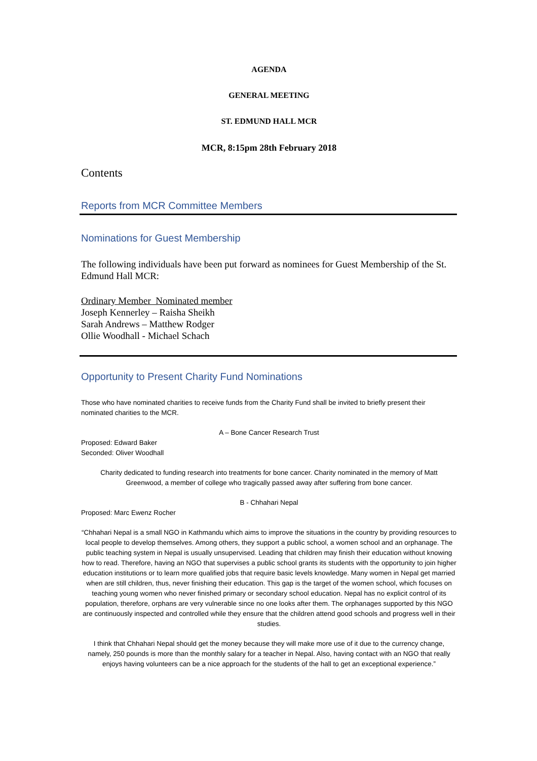AGENDA
GENERAL MEETING
ST. EDMUND HALL MCR
MCR, 8:15pm 28th February 2018
Contents
Reports from MCR Committee Members
Nominations for Guest Membership
The following individuals have been put forward as nominees for Guest Membership of the St. Edmund Hall MCR:
Ordinary Member Nominated member
Joseph Kennerley – Raisha Sheikh
Sarah Andrews – Matthew Rodger
Ollie Woodhall - Michael Schach
Opportunity to Present Charity Fund Nominations
Those who have nominated charities to receive funds from the Charity Fund shall be invited to briefly present their nominated charities to the MCR.
A – Bone Cancer Research Trust
Proposed: Edward Baker
Seconded: Oliver Woodhall
Charity dedicated to funding research into treatments for bone cancer. Charity nominated in the memory of Matt Greenwood, a member of college who tragically passed away after suffering from bone cancer.
B - Chhahari Nepal
Proposed: Marc Ewenz Rocher
“Chhahari Nepal is a small NGO in Kathmandu which aims to improve the situations in the country by providing resources to local people to develop themselves. Among others, they support a public school, a women school and an orphanage. The public teaching system in Nepal is usually unsupervised. Leading that children may finish their education without knowing how to read. Therefore, having an NGO that supervises a public school grants its students with the opportunity to join higher education institutions or to learn more qualified jobs that require basic levels knowledge. Many women in Nepal get married when are still children, thus, never finishing their education. This gap is the target of the women school, which focuses on teaching young women who never finished primary or secondary school education. Nepal has no explicit control of its population, therefore, orphans are very vulnerable since no one looks after them. The orphanages supported by this NGO are continuously inspected and controlled while they ensure that the children attend good schools and progress well in their studies.
I think that Chhahari Nepal should get the money because they will make more use of it due to the currency change, namely, 250 pounds is more than the monthly salary for a teacher in Nepal. Also, having contact with an NGO that really enjoys having volunteers can be a nice approach for the students of the hall to get an exceptional experience.”